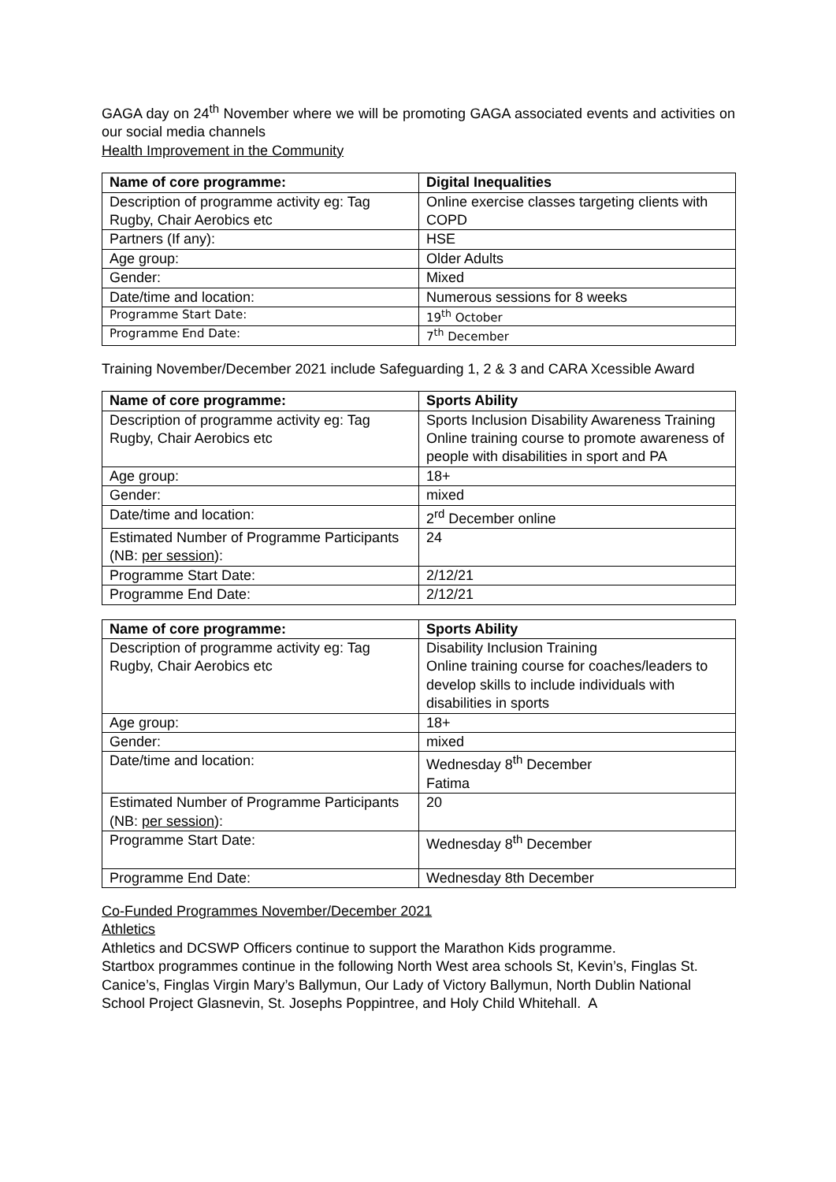GAGA day on 24<sup>th</sup> November where we will be promoting GAGA associated events and activities on our social media channels
Health Improvement in the Community
| Name of core programme: | Digital Inequalities |
| Description of programme activity eg: Tag Rugby, Chair Aerobics etc | Online exercise classes targeting clients with COPD |
| Partners (If any): | HSE |
| Age group: | Older Adults |
| Gender: | Mixed |
| Date/time and location: | Numerous sessions for 8 weeks |
| Programme Start Date: | 19<sup>th</sup> October |
| Programme End Date: | 7<sup>th</sup> December |
Training November/December 2021 include Safeguarding 1, 2 & 3 and CARA Xcessible Award
| Name of core programme: | Sports Ability |
| Description of programme activity eg: Tag Rugby, Chair Aerobics etc | Sports Inclusion Disability Awareness Training Online training course to promote awareness of people with disabilities in sport and PA |
| Age group: | 18+ |
| Gender: | mixed |
| Date/time and location: | 2<sup>rd</sup> December online |
| Estimated Number of Programme Participants (NB: per session ): | 24 |
| Programme Start Date: | 2/12/21 |
| Programme End Date: | 2/12/21 |
| Name of core programme: | Sports Ability |
| Description of programme activity eg: Tag Rugby, Chair Aerobics etc | Disability Inclusion Training Online training course for coaches/leaders to develop skills to include individuals with disabilities in sports |
| Age group: | 18+ |
| Gender: | mixed |
| Date/time and location: | Wednesday 8<sup>th</sup> December Fatima |
| Estimated Number of Programme Participants (NB: per session ): | 20 |
| Programme Start Date: | Wednesday 8<sup>th</sup> December |
| Programme End Date: | Wednesday 8th December |
Co-Funded Programmes November/December 2021
Athletics
Athletics and DCSWP Officers continue to support the Marathon Kids programme.
Startbox programmes continue in the following North West area schools St, Kevin’s, Finglas St. Canice’s, Finglas Virgin Mary’s Ballymun, Our Lady of Victory Ballymun, North Dublin National School Project Glasnevin, St. Josephs Poppintree, and Holy Child Whitehall. A